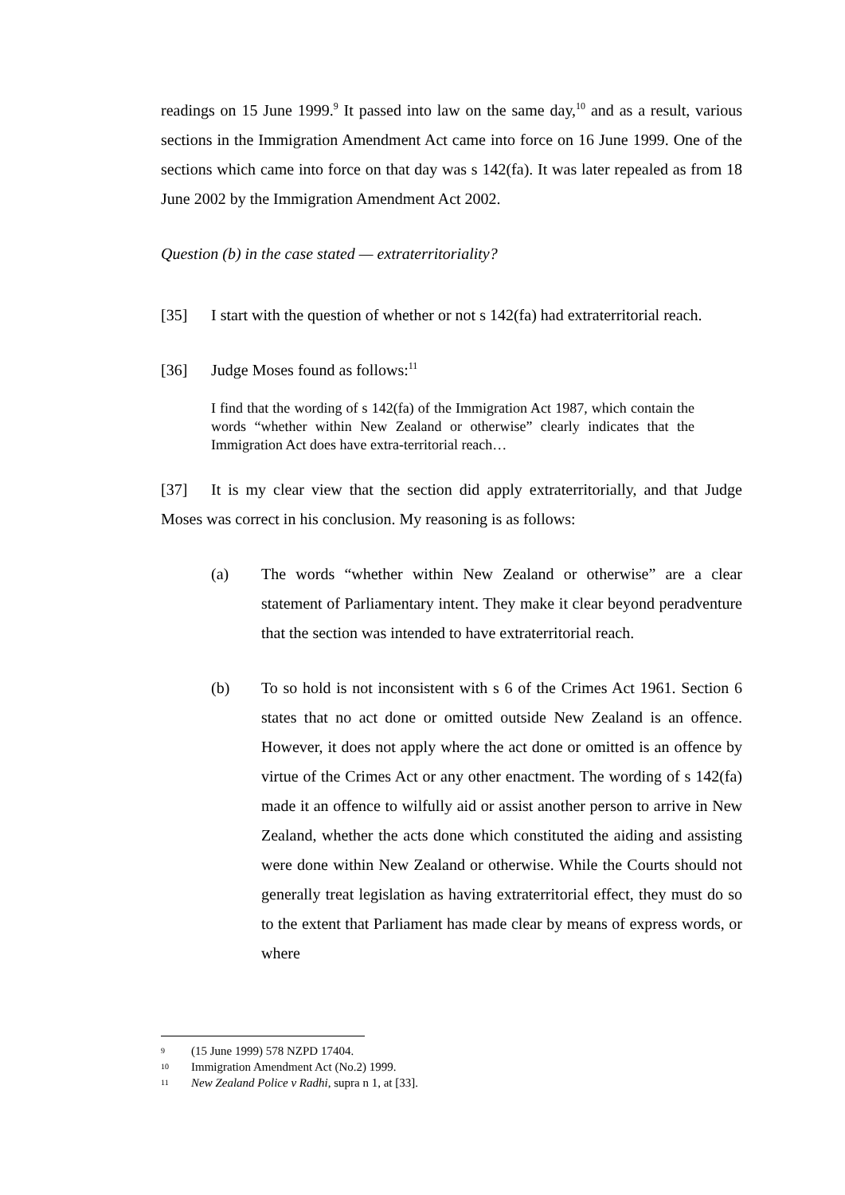readings on 15 June 1999.<sup>9</sup> It passed into law on the same day,<sup>10</sup> and as a result, various sections in the Immigration Amendment Act came into force on 16 June 1999. One of the sections which came into force on that day was s 142(fa). It was later repealed as from 18 June 2002 by the Immigration Amendment Act 2002.
Question (b) in the case stated — extraterritoriality?
[35] I start with the question of whether or not s 142(fa) had extraterritorial reach.
[36] Judge Moses found as follows:<sup>11</sup>
I find that the wording of s 142(fa) of the Immigration Act 1987, which contain the words “whether within New Zealand or otherwise” clearly indicates that the Immigration Act does have extra-territorial reach…
[37] It is my clear view that the section did apply extraterritorially, and that Judge Moses was correct in his conclusion. My reasoning is as follows:
(a) The words “whether within New Zealand or otherwise” are a clear statement of Parliamentary intent. They make it clear beyond peradventure that the section was intended to have extraterritorial reach.
(b) To so hold is not inconsistent with s 6 of the Crimes Act 1961. Section 6 states that no act done or omitted outside New Zealand is an offence. However, it does not apply where the act done or omitted is an offence by virtue of the Crimes Act or any other enactment. The wording of s 142(fa) made it an offence to wilfully aid or assist another person to arrive in New Zealand, whether the acts done which constituted the aiding and assisting were done within New Zealand or otherwise. While the Courts should not generally treat legislation as having extraterritorial effect, they must do so to the extent that Parliament has made clear by means of express words, or where
9 (15 June 1999) 578 NZPD 17404.
10 Immigration Amendment Act (No.2) 1999.
11
New Zealand Police v Radhi, supra n 1, at [33].